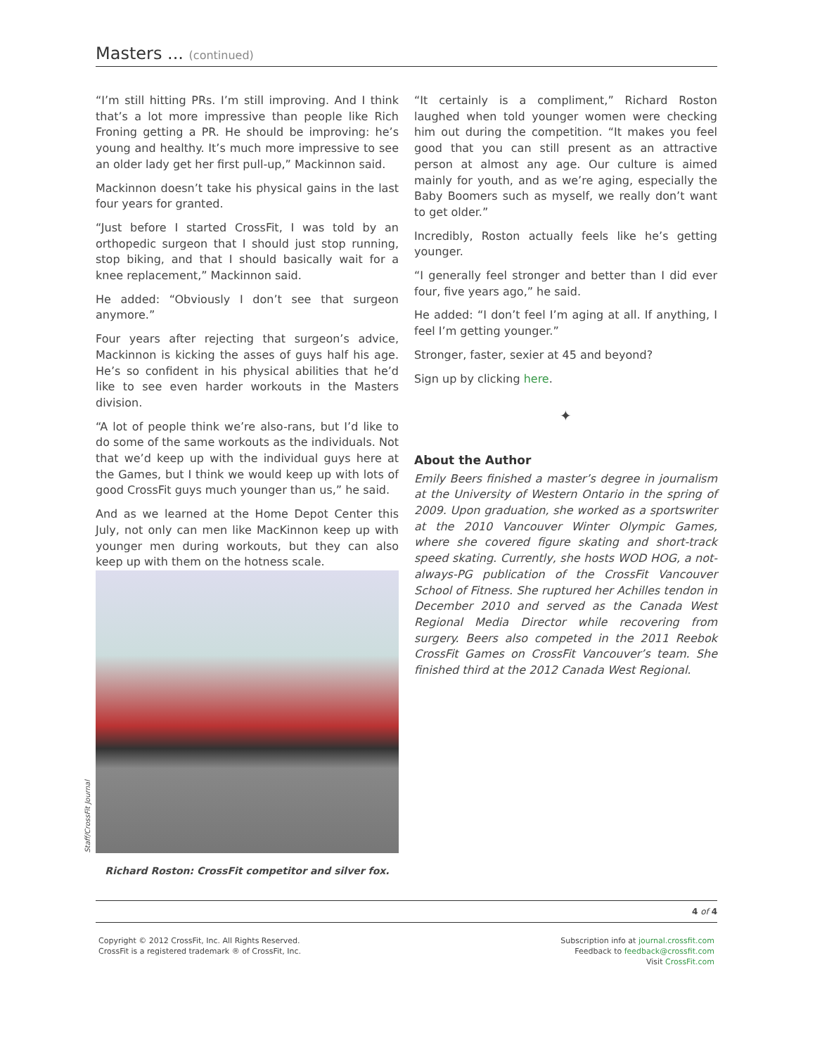Masters ... (continued)
“I’m still hitting PRs. I’m still improving. And I think that’s a lot more impressive than people like Rich Froning getting a PR. He should be improving: he’s young and healthy. It’s much more impressive to see an older lady get her first pull-up,” Mackinnon said.
Mackinnon doesn’t take his physical gains in the last four years for granted.
“Just before I started CrossFit, I was told by an orthopedic surgeon that I should just stop running, stop biking, and that I should basically wait for a knee replacement,” Mackinnon said.
He added: “Obviously I don’t see that surgeon anymore.”
Four years after rejecting that surgeon’s advice, Mackinnon is kicking the asses of guys half his age. He’s so confident in his physical abilities that he’d like to see even harder workouts in the Masters division.
“A lot of people think we’re also-rans, but I’d like to do some of the same workouts as the individuals. Not that we’d keep up with the individual guys here at the Games, but I think we would keep up with lots of good CrossFit guys much younger than us,” he said.
And as we learned at the Home Depot Center this July, not only can men like MacKinnon keep up with younger men during workouts, but they can also keep up with them on the hotness scale.
Staff/CrossFit Journal
Richard Roston: CrossFit competitor and silver fox.
“It certainly is a compliment,” Richard Roston laughed when told younger women were checking him out during the competition. “It makes you feel good that you can still present as an attractive person at almost any age. Our culture is aimed mainly for youth, and as we’re aging, especially the Baby Boomers such as myself, we really don’t want to get older.”
Incredibly, Roston actually feels like he’s getting younger.
“I generally feel stronger and better than I did ever four, five years ago,” he said.
He added: “I don’t feel I’m aging at all. If anything, I feel I’m getting younger.”
Stronger, faster, sexier at 45 and beyond?
Sign up by clicking here.
✦
About the Author
Emily Beers finished a master’s degree in journalism at the University of Western Ontario in the spring of 2009. Upon graduation, she worked as a sportswriter at the 2010 Vancouver Winter Olympic Games, where she covered figure skating and short-track speed skating. Currently, she hosts WOD HOG, a not-always-PG publication of the CrossFit Vancouver School of Fitness. She ruptured her Achilles tendon in December 2010 and served as the Canada West Regional Media Director while recovering from surgery. Beers also competed in the 2011 Reebok CrossFit Games on CrossFit Vancouver’s team. She finished third at the 2012 Canada West Regional.
4 of 4
Copyright © 2012 CrossFit, Inc. All Rights Reserved.
CrossFit is a registered trademark ® of CrossFit, Inc.
Subscription info at journal.crossfit.com
Feedback to feedback@crossfit.com
Visit CrossFit.com